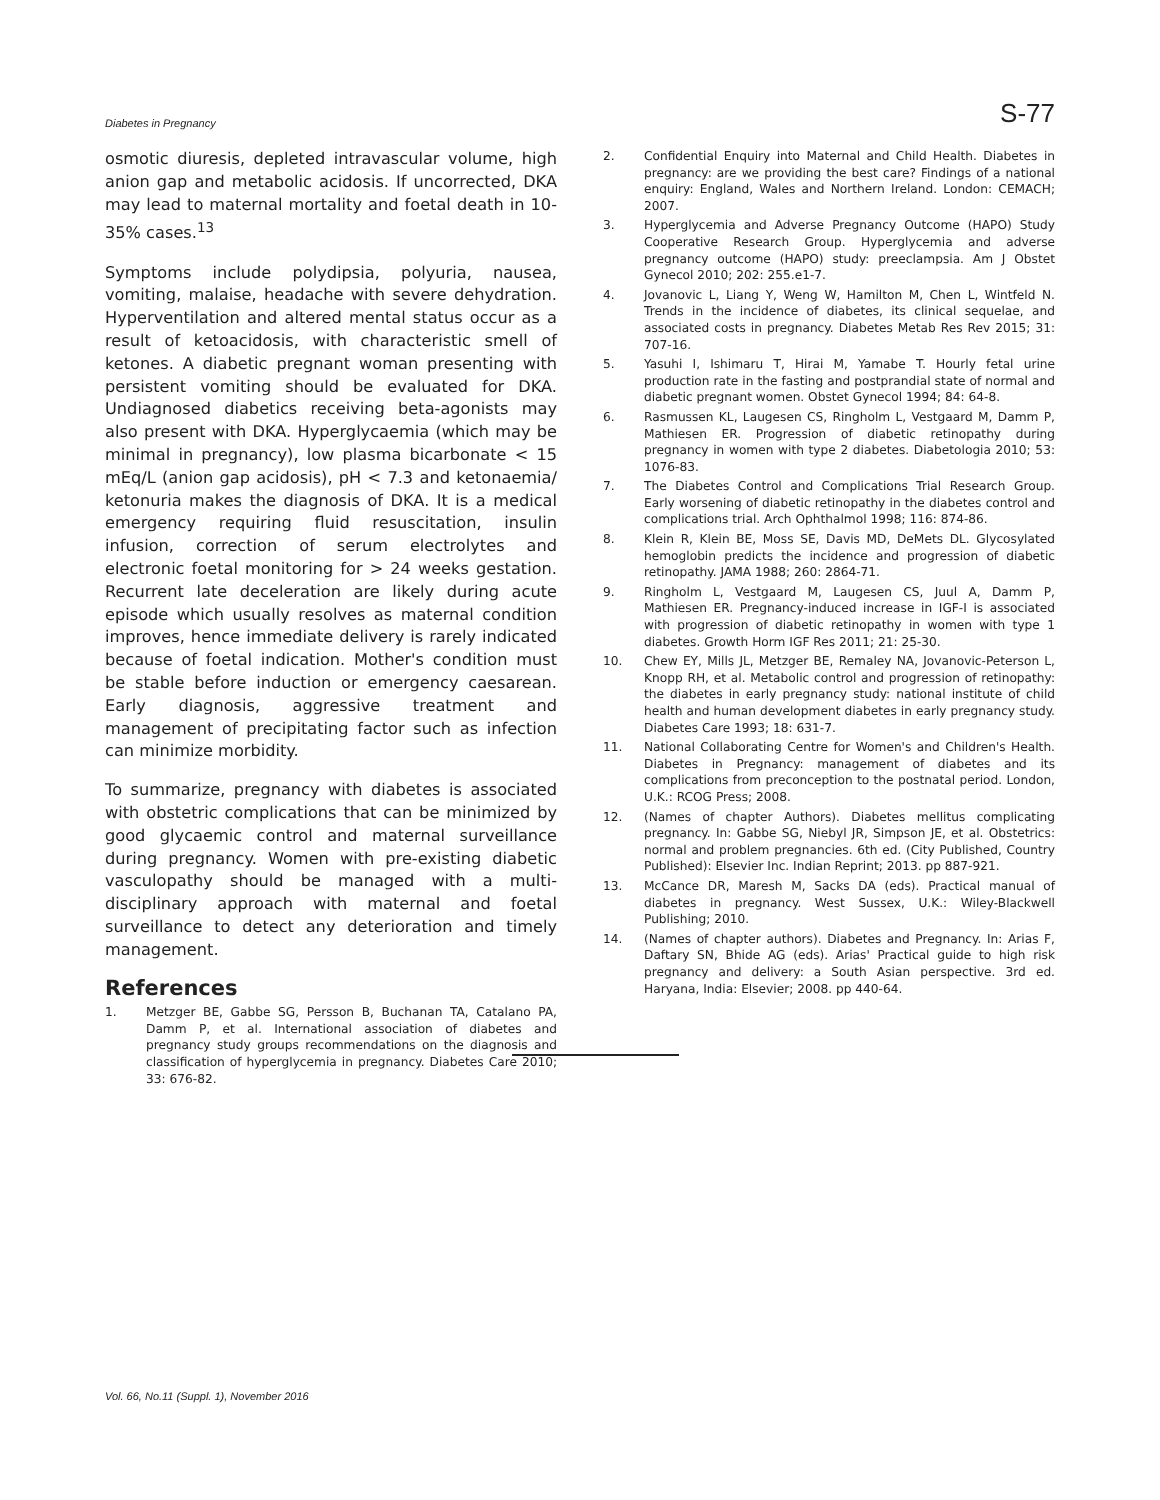Diabetes in Pregnancy S-77
osmotic diuresis, depleted intravascular volume, high anion gap and metabolic acidosis. If uncorrected, DKA may lead to maternal mortality and foetal death in 10-35% cases.<sup>13</sup>
Symptoms include polydipsia, polyuria, nausea, vomiting, malaise, headache with severe dehydration. Hyperventilation and altered mental status occur as a result of ketoacidosis, with characteristic smell of ketones. A diabetic pregnant woman presenting with persistent vomiting should be evaluated for DKA. Undiagnosed diabetics receiving beta-agonists may also present with DKA. Hyperglycaemia (which may be minimal in pregnancy), low plasma bicarbonate < 15 mEq/L (anion gap acidosis), pH < 7.3 and ketonaemia/ ketonuria makes the diagnosis of DKA. It is a medical emergency requiring fluid resuscitation, insulin infusion, correction of serum electrolytes and electronic foetal monitoring for > 24 weeks gestation. Recurrent late deceleration are likely during acute episode which usually resolves as maternal condition improves, hence immediate delivery is rarely indicated because of foetal indication. Mother's condition must be stable before induction or emergency caesarean. Early diagnosis, aggressive treatment and management of precipitating factor such as infection can minimize morbidity.
To summarize, pregnancy with diabetes is associated with obstetric complications that can be minimized by good glycaemic control and maternal surveillance during pregnancy. Women with pre-existing diabetic vasculopathy should be managed with a multi-disciplinary approach with maternal and foetal surveillance to detect any deterioration and timely management.
References
1. Metzger BE, Gabbe SG, Persson B, Buchanan TA, Catalano PA, Damm P, et al. International association of diabetes and pregnancy study groups recommendations on the diagnosis and classification of hyperglycemia in pregnancy. Diabetes Care 2010; 33: 676-82.
2. Confidential Enquiry into Maternal and Child Health. Diabetes in pregnancy: are we providing the best care? Findings of a national enquiry: England, Wales and Northern Ireland. London: CEMACH; 2007.
3. Hyperglycemia and Adverse Pregnancy Outcome (HAPO) Study Cooperative Research Group. Hyperglycemia and adverse pregnancy outcome (HAPO) study: preeclampsia. Am J Obstet Gynecol 2010; 202: 255.e1-7.
4. Jovanovic L, Liang Y, Weng W, Hamilton M, Chen L, Wintfeld N. Trends in the incidence of diabetes, its clinical sequelae, and associated costs in pregnancy. Diabetes Metab Res Rev 2015; 31: 707-16.
5. Yasuhi I, Ishimaru T, Hirai M, Yamabe T. Hourly fetal urine production rate in the fasting and postprandial state of normal and diabetic pregnant women. Obstet Gynecol 1994; 84: 64-8.
6. Rasmussen KL, Laugesen CS, Ringholm L, Vestgaard M, Damm P, Mathiesen ER. Progression of diabetic retinopathy during pregnancy in women with type 2 diabetes. Diabetologia 2010; 53: 1076-83.
7. The Diabetes Control and Complications Trial Research Group. Early worsening of diabetic retinopathy in the diabetes control and complications trial. Arch Ophthalmol 1998; 116: 874-86.
8. Klein R, Klein BE, Moss SE, Davis MD, DeMets DL. Glycosylated hemoglobin predicts the incidence and progression of diabetic retinopathy. JAMA 1988; 260: 2864-71.
9. Ringholm L, Vestgaard M, Laugesen CS, Juul A, Damm P, Mathiesen ER. Pregnancy-induced increase in IGF-I is associated with progression of diabetic retinopathy in women with type 1 diabetes. Growth Horm IGF Res 2011; 21: 25-30.
10. Chew EY, Mills JL, Metzger BE, Remaley NA, Jovanovic-Peterson L, Knopp RH, et al. Metabolic control and progression of retinopathy: the diabetes in early pregnancy study: national institute of child health and human development diabetes in early pregnancy study. Diabetes Care 1993; 18: 631-7.
11. National Collaborating Centre for Women's and Children's Health. Diabetes in Pregnancy: management of diabetes and its complications from preconception to the postnatal period. London, U.K.: RCOG Press; 2008.
12. (Names of chapter Authors). Diabetes mellitus complicating pregnancy. In: Gabbe SG, Niebyl JR, Simpson JE, et al. Obstetrics: normal and problem pregnancies. 6th ed. (City Published, Country Published): Elsevier Inc. Indian Reprint; 2013. pp 887-921.
13. McCance DR, Maresh M, Sacks DA (eds). Practical manual of diabetes in pregnancy. West Sussex, U.K.: Wiley-Blackwell Publishing; 2010.
14. (Names of chapter authors). Diabetes and Pregnancy. In: Arias F, Daftary SN, Bhide AG (eds). Arias' Practical guide to high risk pregnancy and delivery: a South Asian perspective. 3rd ed. Haryana, India: Elsevier; 2008. pp 440-64.
Vol. 66, No.11 (Suppl. 1), November 2016